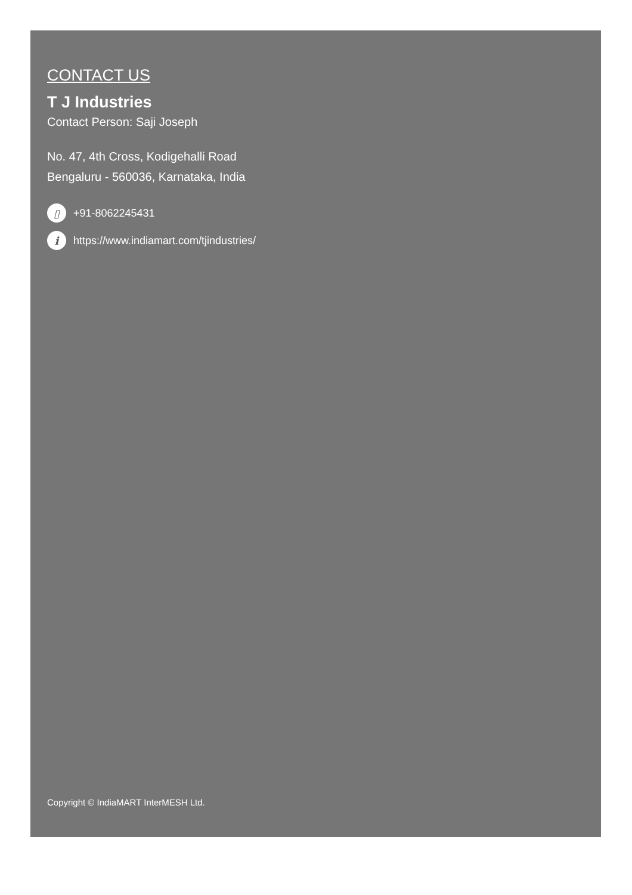CONTACT US
T J Industries
Contact Person: Saji Joseph
No. 47, 4th Cross, Kodigehalli Road
Bengaluru - 560036, Karnataka, India
▯ +91-8062245431
ihttps://www.indiamart.com/tjindustries/
Copyright © IndiaMART InterMESH Ltd.